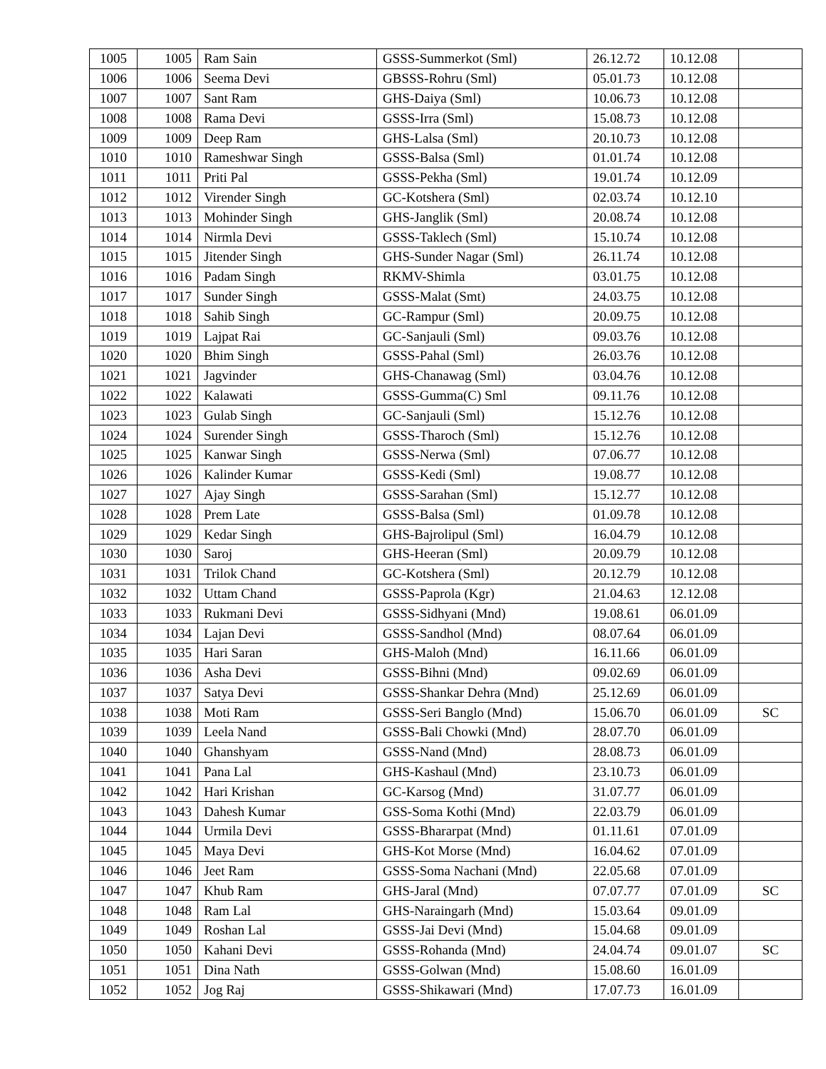| 1005 | 1005 | Ram Sain | GSSS-Summerkot (Sml) | 26.12.72 | 10.12.08 | |
| 1006 | 1006 | Seema Devi | GBSSS-Rohru (Sml) | 05.01.73 | 10.12.08 | |
| 1007 | 1007 | Sant Ram | GHS-Daiya (Sml) | 10.06.73 | 10.12.08 | |
| 1008 | 1008 | Rama Devi | GSSS-Irra (Sml) | 15.08.73 | 10.12.08 | |
| 1009 | 1009 | Deep Ram | GHS-Lalsa (Sml) | 20.10.73 | 10.12.08 | |
| 1010 | 1010 | Rameshwar Singh | GSSS-Balsa (Sml) | 01.01.74 | 10.12.08 | |
| 1011 | 1011 | Priti Pal | GSSS-Pekha (Sml) | 19.01.74 | 10.12.09 | |
| 1012 | 1012 | Virender Singh | GC-Kotshera (Sml) | 02.03.74 | 10.12.10 | |
| 1013 | 1013 | Mohinder Singh | GHS-Janglik (Sml) | 20.08.74 | 10.12.08 | |
| 1014 | 1014 | Nirmla Devi | GSSS-Taklech (Sml) | 15.10.74 | 10.12.08 | |
| 1015 | 1015 | Jitender Singh | GHS-Sunder Nagar (Sml) | 26.11.74 | 10.12.08 | |
| 1016 | 1016 | Padam Singh | RKMV-Shimla | 03.01.75 | 10.12.08 | |
| 1017 | 1017 | Sunder Singh | GSSS-Malat (Smt) | 24.03.75 | 10.12.08 | |
| 1018 | 1018 | Sahib Singh | GC-Rampur (Sml) | 20.09.75 | 10.12.08 | |
| 1019 | 1019 | Lajpat Rai | GC-Sanjauli (Sml) | 09.03.76 | 10.12.08 | |
| 1020 | 1020 | Bhim Singh | GSSS-Pahal (Sml) | 26.03.76 | 10.12.08 | |
| 1021 | 1021 | Jagvinder | GHS-Chanawag (Sml) | 03.04.76 | 10.12.08 | |
| 1022 | 1022 | Kalawati | GSSS-Gumma(C) Sml | 09.11.76 | 10.12.08 | |
| 1023 | 1023 | Gulab Singh | GC-Sanjauli (Sml) | 15.12.76 | 10.12.08 | |
| 1024 | 1024 | Surender Singh | GSSS-Tharoch (Sml) | 15.12.76 | 10.12.08 | |
| 1025 | 1025 | Kanwar Singh | GSSS-Nerwa (Sml) | 07.06.77 | 10.12.08 | |
| 1026 | 1026 | Kalinder Kumar | GSSS-Kedi (Sml) | 19.08.77 | 10.12.08 | |
| 1027 | 1027 | Ajay Singh | GSSS-Sarahan (Sml) | 15.12.77 | 10.12.08 | |
| 1028 | 1028 | Prem Late | GSSS-Balsa (Sml) | 01.09.78 | 10.12.08 | |
| 1029 | 1029 | Kedar Singh | GHS-Bajrolipul (Sml) | 16.04.79 | 10.12.08 | |
| 1030 | 1030 | Saroj | GHS-Heeran (Sml) | 20.09.79 | 10.12.08 | |
| 1031 | 1031 | Trilok Chand | GC-Kotshera (Sml) | 20.12.79 | 10.12.08 | |
| 1032 | 1032 | Uttam Chand | GSSS-Paprola (Kgr) | 21.04.63 | 12.12.08 | |
| 1033 | 1033 | Rukmani Devi | GSSS-Sidhyani (Mnd) | 19.08.61 | 06.01.09 | |
| 1034 | 1034 | Lajan Devi | GSSS-Sandhol (Mnd) | 08.07.64 | 06.01.09 | |
| 1035 | 1035 | Hari Saran | GHS-Maloh (Mnd) | 16.11.66 | 06.01.09 | |
| 1036 | 1036 | Asha Devi | GSSS-Bihni (Mnd) | 09.02.69 | 06.01.09 | |
| 1037 | 1037 | Satya Devi | GSSS-Shankar Dehra (Mnd) | 25.12.69 | 06.01.09 | |
| 1038 | 1038 | Moti Ram | GSSS-Seri Banglo (Mnd) | 15.06.70 | 06.01.09 | SC |
| 1039 | 1039 | Leela Nand | GSSS-Bali Chowki (Mnd) | 28.07.70 | 06.01.09 | |
| 1040 | 1040 | Ghanshyam | GSSS-Nand (Mnd) | 28.08.73 | 06.01.09 | |
| 1041 | 1041 | Pana Lal | GHS-Kashaul (Mnd) | 23.10.73 | 06.01.09 | |
| 1042 | 1042 | Hari Krishan | GC-Karsog (Mnd) | 31.07.77 | 06.01.09 | |
| 1043 | 1043 | Dahesh Kumar | GSS-Soma Kothi (Mnd) | 22.03.79 | 06.01.09 | |
| 1044 | 1044 | Urmila Devi | GSSS-Bhararpat (Mnd) | 01.11.61 | 07.01.09 | |
| 1045 | 1045 | Maya Devi | GHS-Kot Morse (Mnd) | 16.04.62 | 07.01.09 | |
| 1046 | 1046 | Jeet Ram | GSSS-Soma Nachani (Mnd) | 22.05.68 | 07.01.09 | |
| 1047 | 1047 | Khub Ram | GHS-Jaral (Mnd) | 07.07.77 | 07.01.09 | SC |
| 1048 | 1048 | Ram Lal | GHS-Naraingarh (Mnd) | 15.03.64 | 09.01.09 | |
| 1049 | 1049 | Roshan Lal | GSSS-Jai Devi (Mnd) | 15.04.68 | 09.01.09 | |
| 1050 | 1050 | Kahani Devi | GSSS-Rohanda (Mnd) | 24.04.74 | 09.01.07 | SC |
| 1051 | 1051 | Dina Nath | GSSS-Golwan (Mnd) | 15.08.60 | 16.01.09 | |
| 1052 | 1052 | Jog Raj | GSSS-Shikawari (Mnd) | 17.07.73 | 16.01.09 | |